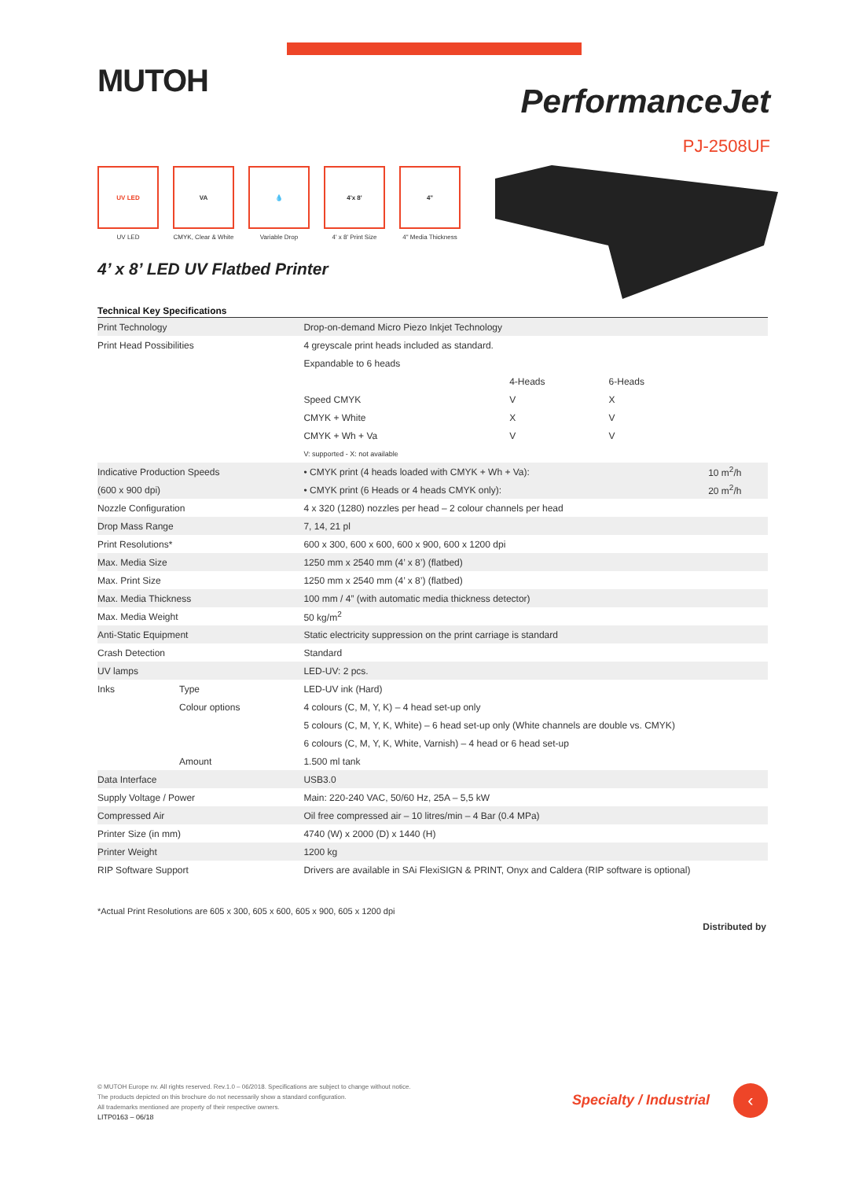MUTOH
PerformanceJet
PJ-2508UF
UV LED
UV LED
VA
CMYK, Clear & White
💧
Variable Drop
4'x 8'
4' x 8' Print Size
4"
4" Media Thickness
4’ x 8’ LED UV Flatbed Printer
Technical Key Specifications
| Print Technology | | Drop-on-demand Micro Piezo Inkjet Technology | | | |
| Print Head Possibilities | | 4 greyscale print heads included as standard. | | | |
| | | Expandable to 6 heads | | | |
| | | | 4-Heads | 6-Heads | |
| | | Speed CMYK | V | X | |
| | | CMYK + White | X | V | |
| | | CMYK + Wh + Va | V | V | |
| | | V: supported - X: not available | | | |
| Indicative Production Speeds | | • CMYK print (4 heads loaded with CMYK + Wh + Va): | | | 10 m<sup>2</sup>/h |
| (600 x 900 dpi) | | • CMYK print (6 Heads or 4 heads CMYK only): | | | 20 m<sup>2</sup>/h |
| Nozzle Configuration | | 4 x 320 (1280) nozzles per head – 2 colour channels per head | | | |
| Drop Mass Range | | 7, 14, 21 pl | | | |
| Print Resolutions* | | 600 x 300, 600 x 600, 600 x 900, 600 x 1200 dpi | | | |
| Max. Media Size | | 1250 mm x 2540 mm (4’ x 8’) (flatbed) | | | |
| Max. Print Size | | 1250 mm x 2540 mm (4’ x 8’) (flatbed) | | | |
| Max. Media Thickness | | 100 mm / 4” (with automatic media thickness detector) | | | |
| Max. Media Weight | | 50 kg/m<sup>2</sup> | | | |
| Anti-Static Equipment | | Static electricity suppression on the print carriage is standard | | | |
| Crash Detection | | Standard | | | |
| UV lamps | | LED-UV: 2 pcs. | | | |
| Inks | Type | LED-UV ink (Hard) | | | |
| | Colour options | 4 colours (C, M, Y, K) – 4 head set-up only | | | |
| | | 5 colours (C, M, Y, K, White) – 6 head set-up only (White channels are double vs. CMYK) | | | |
| | | 6 colours (C, M, Y, K, White, Varnish) – 4 head or 6 head set-up | | | |
| | Amount | 1.500 ml tank | | | |
| Data Interface | | USB3.0 | | | |
| Supply Voltage / Power | | Main: 220-240 VAC, 50/60 Hz, 25A – 5,5 kW | | | |
| Compressed Air | | Oil free compressed air – 10 litres/min – 4 Bar (0.4 MPa) | | | |
| Printer Size (in mm) | | 4740 (W) x 2000 (D) x 1440 (H) | | | |
| Printer Weight | | 1200 kg | | | |
| RIP Software Support | | Drivers are available in SAi FlexiSIGN & PRINT, Onyx and Caldera (RIP software is optional) | | | |
*Actual Print Resolutions are 605 x 300, 605 x 600, 605 x 900, 605 x 1200 dpi
Distributed by
© MUTOH Europe nv. All rights reserved. Rev.1.0 – 06/2018. Specifications are subject to change without notice.
The products depicted on this brochure do not necessarily show a standard configuration.
All trademarks mentioned are property of their respective owners.
LITP0163 – 06/18
Specialty / Industrial ‹